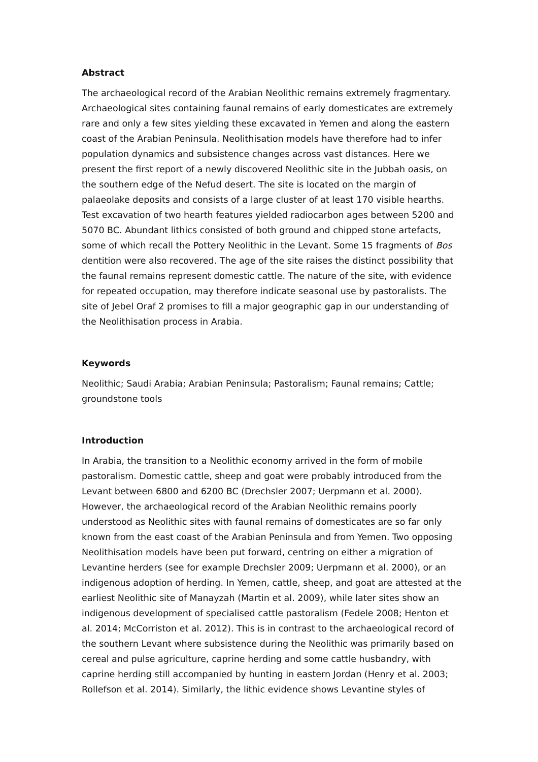Abstract
The archaeological record of the Arabian Neolithic remains extremely fragmentary. Archaeological sites containing faunal remains of early domesticates are extremely rare and only a few sites yielding these excavated in Yemen and along the eastern coast of the Arabian Peninsula. Neolithisation models have therefore had to infer population dynamics and subsistence changes across vast distances. Here we present the first report of a newly discovered Neolithic site in the Jubbah oasis, on the southern edge of the Nefud desert. The site is located on the margin of palaeolake deposits and consists of a large cluster of at least 170 visible hearths. Test excavation of two hearth features yielded radiocarbon ages between 5200 and 5070 BC. Abundant lithics consisted of both ground and chipped stone artefacts, some of which recall the Pottery Neolithic in the Levant. Some 15 fragments of Bos dentition were also recovered. The age of the site raises the distinct possibility that the faunal remains represent domestic cattle. The nature of the site, with evidence for repeated occupation, may therefore indicate seasonal use by pastoralists. The site of Jebel Oraf 2 promises to fill a major geographic gap in our understanding of the Neolithisation process in Arabia.
Keywords
Neolithic; Saudi Arabia; Arabian Peninsula; Pastoralism; Faunal remains; Cattle; groundstone tools
Introduction
In Arabia, the transition to a Neolithic economy arrived in the form of mobile pastoralism. Domestic cattle, sheep and goat were probably introduced from the Levant between 6800 and 6200 BC (Drechsler 2007; Uerpmann et al. 2000). However, the archaeological record of the Arabian Neolithic remains poorly understood as Neolithic sites with faunal remains of domesticates are so far only known from the east coast of the Arabian Peninsula and from Yemen. Two opposing Neolithisation models have been put forward, centring on either a migration of Levantine herders (see for example Drechsler 2009; Uerpmann et al. 2000), or an indigenous adoption of herding. In Yemen, cattle, sheep, and goat are attested at the earliest Neolithic site of Manayzah (Martin et al. 2009), while later sites show an indigenous development of specialised cattle pastoralism (Fedele 2008; Henton et al. 2014; McCorriston et al. 2012). This is in contrast to the archaeological record of the southern Levant where subsistence during the Neolithic was primarily based on cereal and pulse agriculture, caprine herding and some cattle husbandry, with caprine herding still accompanied by hunting in eastern Jordan (Henry et al. 2003; Rollefson et al. 2014). Similarly, the lithic evidence shows Levantine styles of